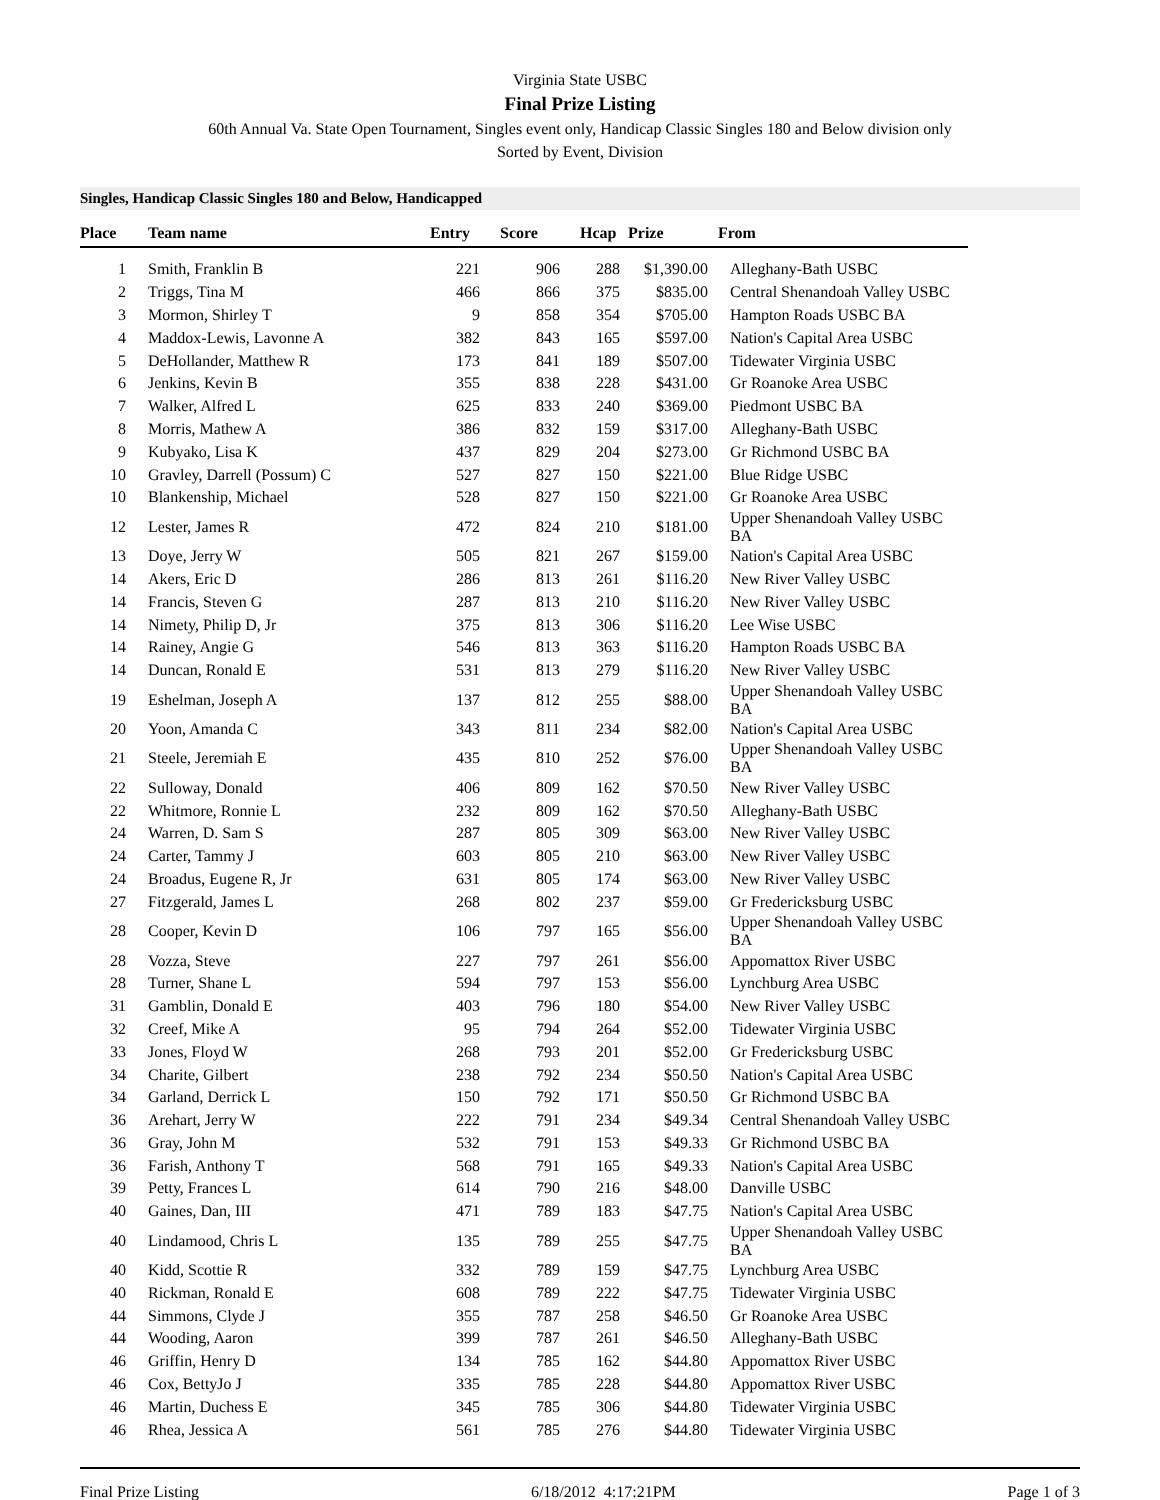Virginia State USBC
Final Prize Listing
60th Annual Va. State Open Tournament, Singles event only, Handicap Classic Singles 180 and Below division only
Sorted by Event, Division
Singles, Handicap Classic Singles 180 and Below, Handicapped
| Place | Team name | Entry | Score | Hcap | Prize | From |
| --- | --- | --- | --- | --- | --- | --- |
| 1 | Smith, Franklin B | 221 | 906 | 288 | $1,390.00 | Alleghany-Bath USBC |
| 2 | Triggs, Tina M | 466 | 866 | 375 | $835.00 | Central Shenandoah Valley USBC |
| 3 | Mormon, Shirley T | 9 | 858 | 354 | $705.00 | Hampton Roads USBC BA |
| 4 | Maddox-Lewis, Lavonne A | 382 | 843 | 165 | $597.00 | Nation's Capital Area USBC |
| 5 | DeHollander, Matthew R | 173 | 841 | 189 | $507.00 | Tidewater Virginia USBC |
| 6 | Jenkins, Kevin B | 355 | 838 | 228 | $431.00 | Gr Roanoke Area USBC |
| 7 | Walker, Alfred L | 625 | 833 | 240 | $369.00 | Piedmont USBC BA |
| 8 | Morris, Mathew A | 386 | 832 | 159 | $317.00 | Alleghany-Bath USBC |
| 9 | Kubyako, Lisa K | 437 | 829 | 204 | $273.00 | Gr Richmond USBC BA |
| 10 | Gravley, Darrell (Possum) C | 527 | 827 | 150 | $221.00 | Blue Ridge USBC |
| 10 | Blankenship, Michael | 528 | 827 | 150 | $221.00 | Gr Roanoke Area USBC |
| 12 | Lester, James R | 472 | 824 | 210 | $181.00 | Upper Shenandoah Valley USBC BA |
| 13 | Doye, Jerry W | 505 | 821 | 267 | $159.00 | Nation's Capital Area USBC |
| 14 | Akers, Eric D | 286 | 813 | 261 | $116.20 | New River Valley USBC |
| 14 | Francis, Steven G | 287 | 813 | 210 | $116.20 | New River Valley USBC |
| 14 | Nimety, Philip D, Jr | 375 | 813 | 306 | $116.20 | Lee Wise USBC |
| 14 | Rainey, Angie G | 546 | 813 | 363 | $116.20 | Hampton Roads USBC BA |
| 14 | Duncan, Ronald E | 531 | 813 | 279 | $116.20 | New River Valley USBC |
| 19 | Eshelman, Joseph A | 137 | 812 | 255 | $88.00 | Upper Shenandoah Valley USBC BA |
| 20 | Yoon, Amanda C | 343 | 811 | 234 | $82.00 | Nation's Capital Area USBC |
| 21 | Steele, Jeremiah E | 435 | 810 | 252 | $76.00 | Upper Shenandoah Valley USBC BA |
| 22 | Sulloway, Donald | 406 | 809 | 162 | $70.50 | New River Valley USBC |
| 22 | Whitmore, Ronnie L | 232 | 809 | 162 | $70.50 | Alleghany-Bath USBC |
| 24 | Warren, D. Sam S | 287 | 805 | 309 | $63.00 | New River Valley USBC |
| 24 | Carter, Tammy J | 603 | 805 | 210 | $63.00 | New River Valley USBC |
| 24 | Broadus, Eugene R, Jr | 631 | 805 | 174 | $63.00 | New River Valley USBC |
| 27 | Fitzgerald, James L | 268 | 802 | 237 | $59.00 | Gr Fredericksburg USBC |
| 28 | Cooper, Kevin D | 106 | 797 | 165 | $56.00 | Upper Shenandoah Valley USBC BA |
| 28 | Vozza, Steve | 227 | 797 | 261 | $56.00 | Appomattox River USBC |
| 28 | Turner, Shane L | 594 | 797 | 153 | $56.00 | Lynchburg Area USBC |
| 31 | Gamblin, Donald E | 403 | 796 | 180 | $54.00 | New River Valley USBC |
| 32 | Creef, Mike A | 95 | 794 | 264 | $52.00 | Tidewater Virginia USBC |
| 33 | Jones, Floyd W | 268 | 793 | 201 | $52.00 | Gr Fredericksburg USBC |
| 34 | Charite, Gilbert | 238 | 792 | 234 | $50.50 | Nation's Capital Area USBC |
| 34 | Garland, Derrick L | 150 | 792 | 171 | $50.50 | Gr Richmond USBC BA |
| 36 | Arehart, Jerry W | 222 | 791 | 234 | $49.34 | Central Shenandoah Valley USBC |
| 36 | Gray, John M | 532 | 791 | 153 | $49.33 | Gr Richmond USBC BA |
| 36 | Farish, Anthony T | 568 | 791 | 165 | $49.33 | Nation's Capital Area USBC |
| 39 | Petty, Frances L | 614 | 790 | 216 | $48.00 | Danville USBC |
| 40 | Gaines, Dan, III | 471 | 789 | 183 | $47.75 | Nation's Capital Area USBC |
| 40 | Lindamood, Chris L | 135 | 789 | 255 | $47.75 | Upper Shenandoah Valley USBC BA |
| 40 | Kidd, Scottie R | 332 | 789 | 159 | $47.75 | Lynchburg Area USBC |
| 40 | Rickman, Ronald E | 608 | 789 | 222 | $47.75 | Tidewater Virginia USBC |
| 44 | Simmons, Clyde J | 355 | 787 | 258 | $46.50 | Gr Roanoke Area USBC |
| 44 | Wooding, Aaron | 399 | 787 | 261 | $46.50 | Alleghany-Bath USBC |
| 46 | Griffin, Henry D | 134 | 785 | 162 | $44.80 | Appomattox River USBC |
| 46 | Cox, BettyJo J | 335 | 785 | 228 | $44.80 | Appomattox River USBC |
| 46 | Martin, Duchess E | 345 | 785 | 306 | $44.80 | Tidewater Virginia USBC |
| 46 | Rhea, Jessica A | 561 | 785 | 276 | $44.80 | Tidewater Virginia USBC |
Final Prize Listing 6/18/2012 4:17:21PM Page 1 of 3